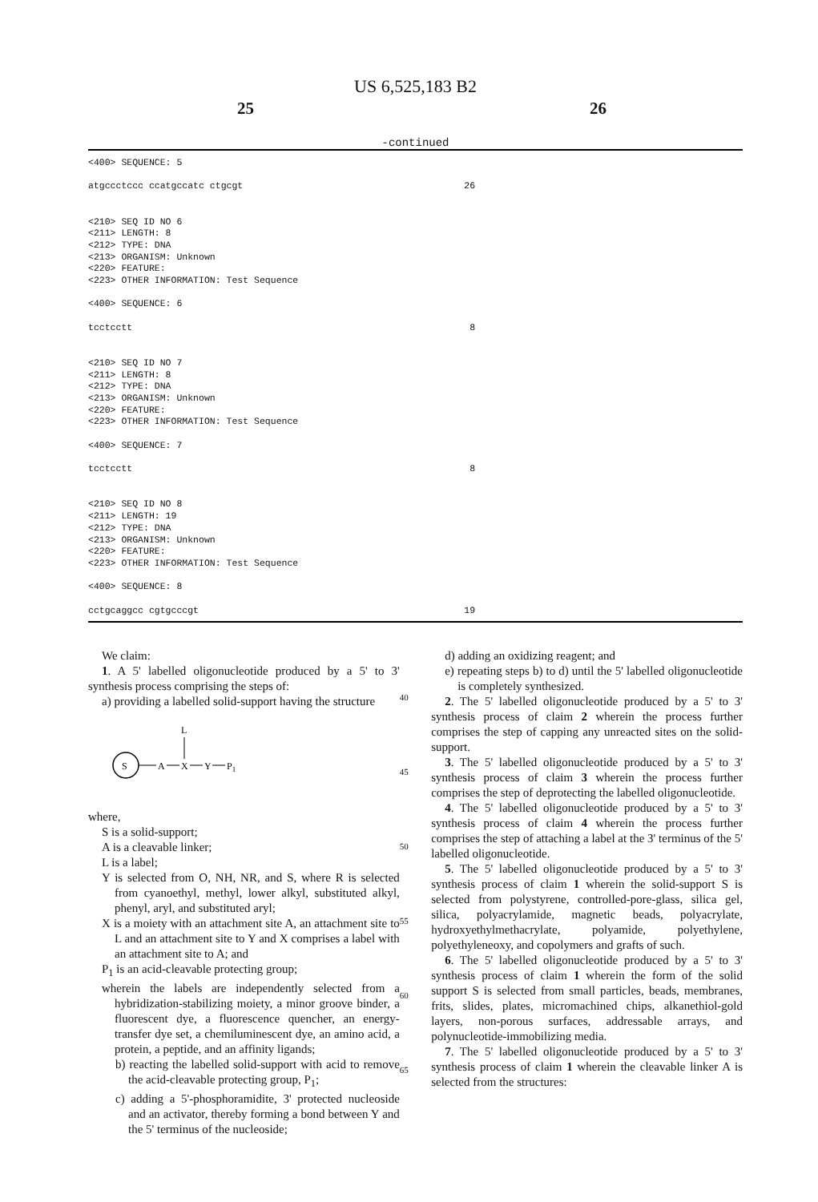US 6,525,183 B2
25 26
-continued
<400> SEQUENCE: 5 atgccctccc ccatgccatc ctgcgt 26 <210> SEQ ID NO 6 <211> LENGTH: 8 <212> TYPE: DNA <213> ORGANISM: Unknown <220> FEATURE: <223> OTHER INFORMATION: Test Sequence <400> SEQUENCE: 6 tcctcctt 8 <210> SEQ ID NO 7 <211> LENGTH: 8 <212> TYPE: DNA <213> ORGANISM: Unknown <220> FEATURE: <223> OTHER INFORMATION: Test Sequence <400> SEQUENCE: 7 tcctcctt 8 <210> SEQ ID NO 8 <211> LENGTH: 19 <212> TYPE: DNA <213> ORGANISM: Unknown <220> FEATURE: <223> OTHER INFORMATION: Test Sequence <400> SEQUENCE: 8 cctgcaggcc cgtgcccgt 19
We claim:
1. A 5' labelled oligonucleotide produced by a 5' to 3' synthesis process comprising the steps of:
a) providing a labelled solid-support having the structure
S
A
X
L
Y
P1
where,
S is a solid-support;
A is a cleavable linker;
L is a label;
Y is selected from O, NH, NR, and S, where R is selected from cyanoethyl, methyl, lower alkyl, substituted alkyl, phenyl, aryl, and substituted aryl;
X is a moiety with an attachment site A, an attachment site to L and an attachment site to Y and X comprises a label with an attachment site to A; and
P<sub>1</sub> is an acid-cleavable protecting group;
wherein the labels are independently selected from a hybridization-stabilizing moiety, a minor groove binder, a fluorescent dye, a fluorescence quencher, an energy-transfer dye set, a chemiluminescent dye, an amino acid, a protein, a peptide, and an affinity ligands;
b) reacting the labelled solid-support with acid to remove the acid-cleavable protecting group, P<sub>1</sub>;
c) adding a 5'-phosphoramidite, 3' protected nucleoside and an activator, thereby forming a bond between Y and the 5' terminus of the nucleoside;
40
45
50
55
60
65
d) adding an oxidizing reagent; and
e) repeating steps b) to d) until the 5' labelled oligonucleotide is completely synthesized.
2. The 5' labelled oligonucleotide produced by a 5' to 3' synthesis process of claim 2 wherein the process further comprises the step of capping any unreacted sites on the solid-support.
3. The 5' labelled oligonucleotide produced by a 5' to 3' synthesis process of claim 3 wherein the process further comprises the step of deprotecting the labelled oligonucleotide.
4. The 5' labelled oligonucleotide produced by a 5' to 3' synthesis process of claim 4 wherein the process further comprises the step of attaching a label at the 3' terminus of the 5' labelled oligonucleotide.
5. The 5' labelled oligonucleotide produced by a 5' to 3' synthesis process of claim 1 wherein the solid-support S is selected from polystyrene, controlled-pore-glass, silica gel, silica, polyacrylamide, magnetic beads, polyacrylate, hydroxyethylmethacrylate, polyamide, polyethylene, polyethyleneoxy, and copolymers and grafts of such.
6. The 5' labelled oligonucleotide produced by a 5' to 3' synthesis process of claim 1 wherein the form of the solid support S is selected from small particles, beads, membranes, frits, slides, plates, micromachined chips, alkanethiol-gold layers, non-porous surfaces, addressable arrays, and polynucleotide-immobilizing media.
7. The 5' labelled oligonucleotide produced by a 5' to 3' synthesis process of claim 1 wherein the cleavable linker A is selected from the structures: